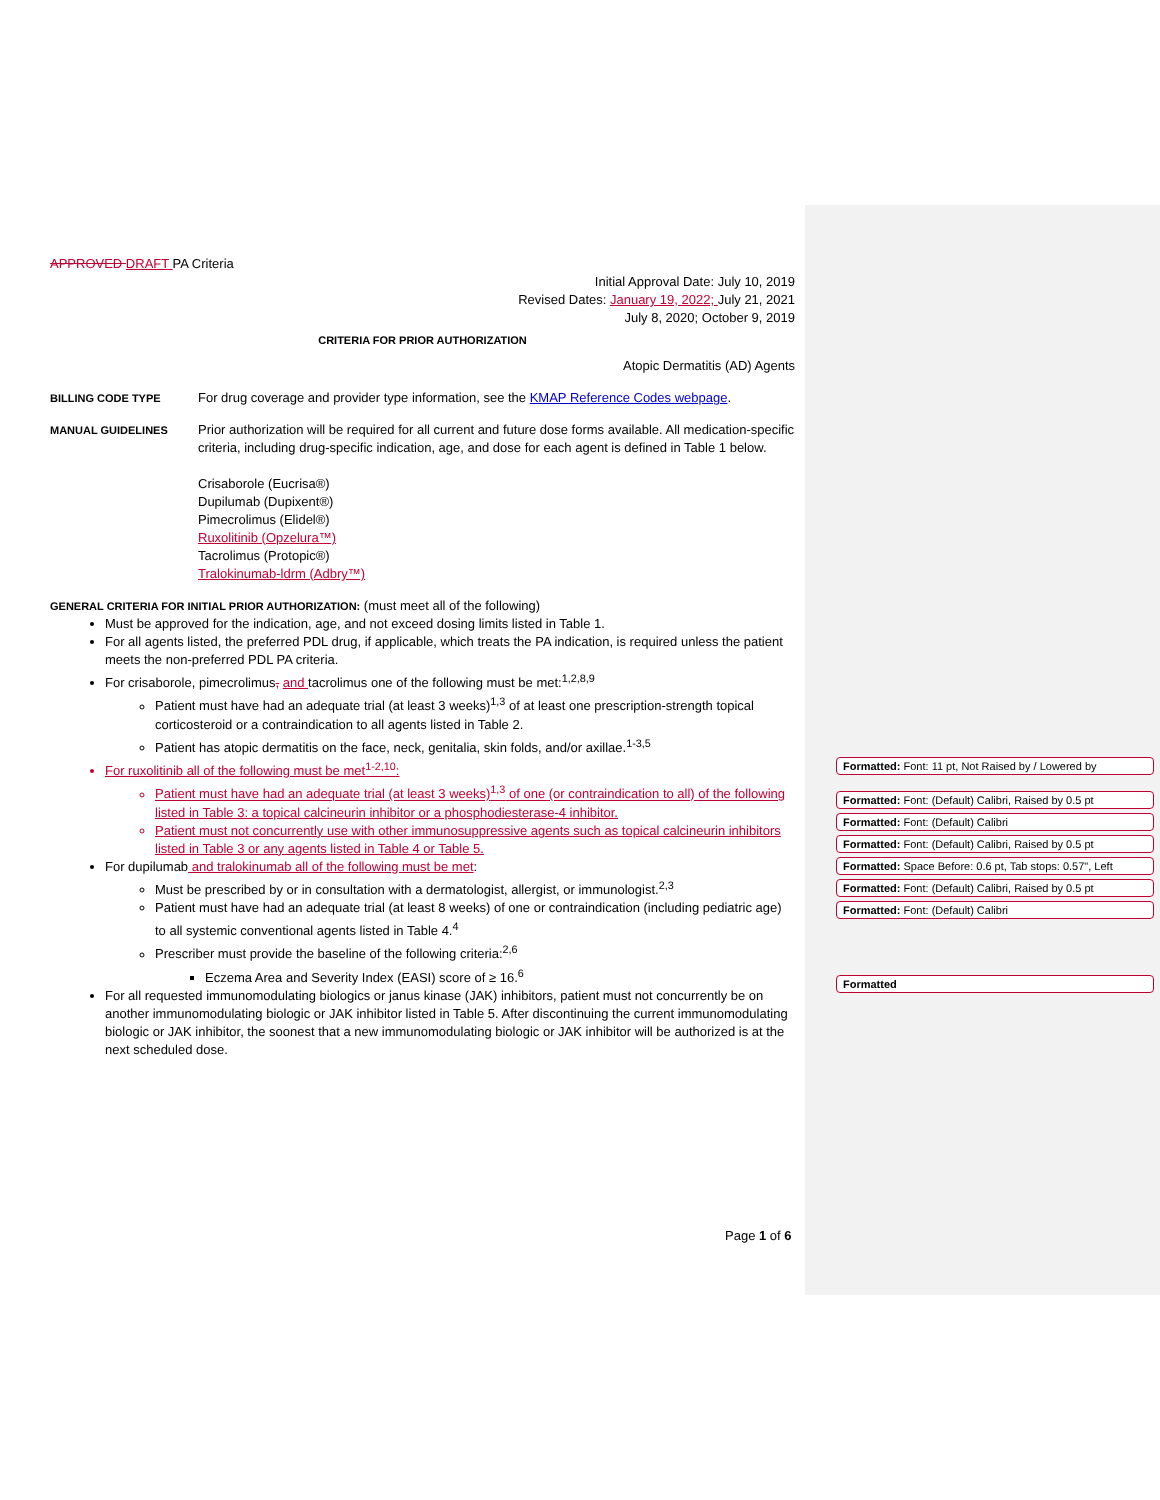APPROVED DRAFT PA Criteria
Initial Approval Date: July 10, 2019
Revised Dates: January 19, 2022; July 21, 2021
July 8, 2020; October 9, 2019
CRITERIA FOR PRIOR AUTHORIZATION
Atopic Dermatitis (AD) Agents
BILLING CODE TYPE
For drug coverage and provider type information, see the KMAP Reference Codes webpage.
MANUAL GUIDELINES
Prior authorization will be required for all current and future dose forms available. All medication-specific criteria, including drug-specific indication, age, and dose for each agent is defined in Table 1 below.
Crisaborole (Eucrisa®)
Dupilumab (Dupixent®)
Pimecrolimus (Elidel®)
Ruxolitinib (Opzelura™)
Tacrolimus (Protopic®)
Tralokinumab-ldrm (Adbry™)
GENERAL CRITERIA FOR INITIAL PRIOR AUTHORIZATION: (must meet all of the following)
Must be approved for the indication, age, and not exceed dosing limits listed in Table 1.
For all agents listed, the preferred PDL drug, if applicable, which treats the PA indication, is required unless the patient meets the non-preferred PDL PA criteria.
For crisaborole, pimecrolimus, and tacrolimus one of the following must be met:<sup>1,2,8,9</sup>
Patient must have had an adequate trial (at least 3 weeks)<sup>1,3</sup> of at least one prescription-strength topical corticosteroid or a contraindication to all agents listed in Table 2.
Patient has atopic dermatitis on the face, neck, genitalia, skin folds, and/or axillae.<sup>1-3,5</sup>
For ruxolitinib all of the following must be met<sup>1-2,10</sup>:
Patient must have had an adequate trial (at least 3 weeks)<sup>1,3</sup> of one (or contraindication to all) of the following listed in Table 3: a topical calcineurin inhibitor or a phosphodiesterase-4 inhibitor.
Patient must not concurrently use with other immunosuppressive agents such as topical calcineurin inhibitors listed in Table 3 or any agents listed in Table 4 or Table 5.
For dupilumab and tralokinumab all of the following must be met:
Must be prescribed by or in consultation with a dermatologist, allergist, or immunologist.<sup>2,3</sup>
Patient must have had an adequate trial (at least 8 weeks) of one or contraindication (including pediatric age) to all systemic conventional agents listed in Table 4.<sup>4</sup>
Prescriber must provide the baseline of the following criteria:<sup>2,6</sup>
Eczema Area and Severity Index (EASI) score of ≥ 16.<sup>6</sup>
For all requested immunomodulating biologics or janus kinase (JAK) inhibitors, patient must not concurrently be on another immunomodulating biologic or JAK inhibitor listed in Table 5. After discontinuing the current immunomodulating biologic or JAK inhibitor, the soonest that a new immunomodulating biologic or JAK inhibitor will be authorized is at the next scheduled dose.
Formatted: Font: 11 pt, Not Raised by / Lowered by
Formatted: Font: (Default) Calibri, Raised by 0.5 pt
Formatted: Font: (Default) Calibri
Formatted: Font: (Default) Calibri, Raised by 0.5 pt
Formatted: Space Before: 0.6 pt, Tab stops: 0.57", Left
Formatted: Font: (Default) Calibri, Raised by 0.5 pt
Formatted: Font: (Default) Calibri
Formatted
Page 1 of 6